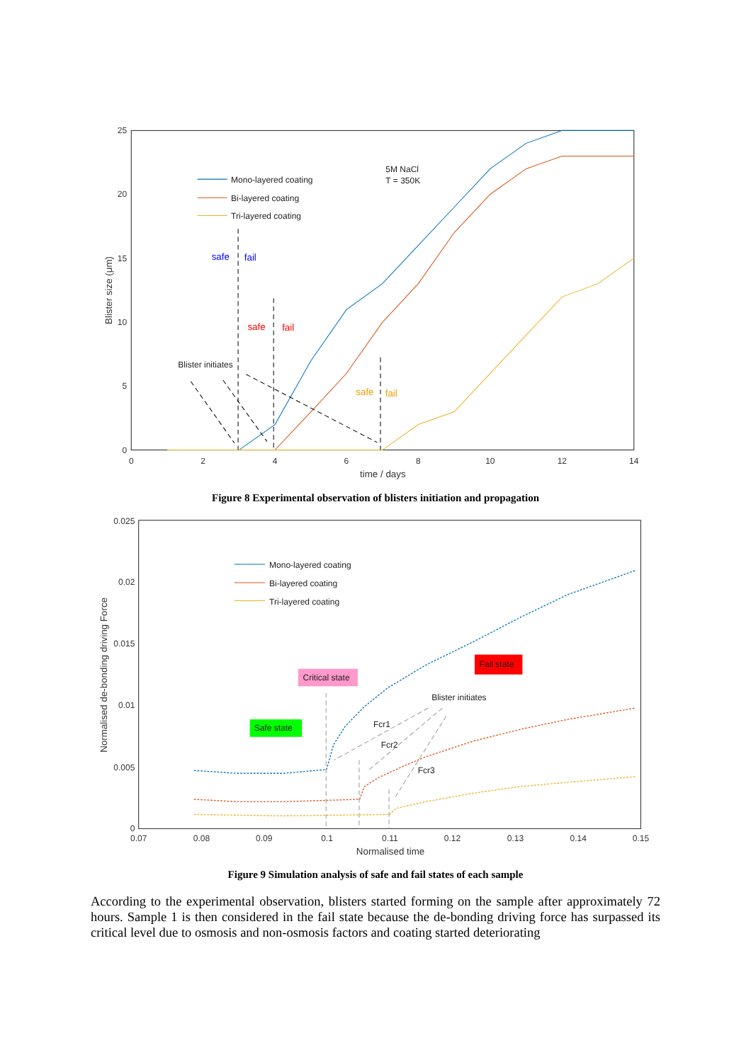0
2
4
6
8
10
12
14
0
5
10
15
20
25
time / days
Blister size (μm)
Mono-layered coating
Bi-layered coating
Tri-layered coating
5M NaCl
T = 350K
Blister initiates
safe
fail
safe
fail
safe
fail
Figure 8 Experimental observation of blisters initiation and propagation
0.07
0.08
0.09
0.1
0.11
0.12
0.13
0.14
0.15
0
0.005
0.01
0.015
0.02
0.025
Normalised time
Normalised de-bonding driving Force
Mono-layered coating
Bi-layered coating
Tri-layered coating
Critical state
Safe state
Fail state
Blister initiates
Fcr1
Fcr2
Fcr3
Figure 9 Simulation analysis of safe and fail states of each sample
According to the experimental observation, blisters started forming on the sample after approximately 72 hours. Sample 1 is then considered in the fail state because the de-bonding driving force has surpassed its critical level due to osmosis and non-osmosis factors and coating started deteriorating